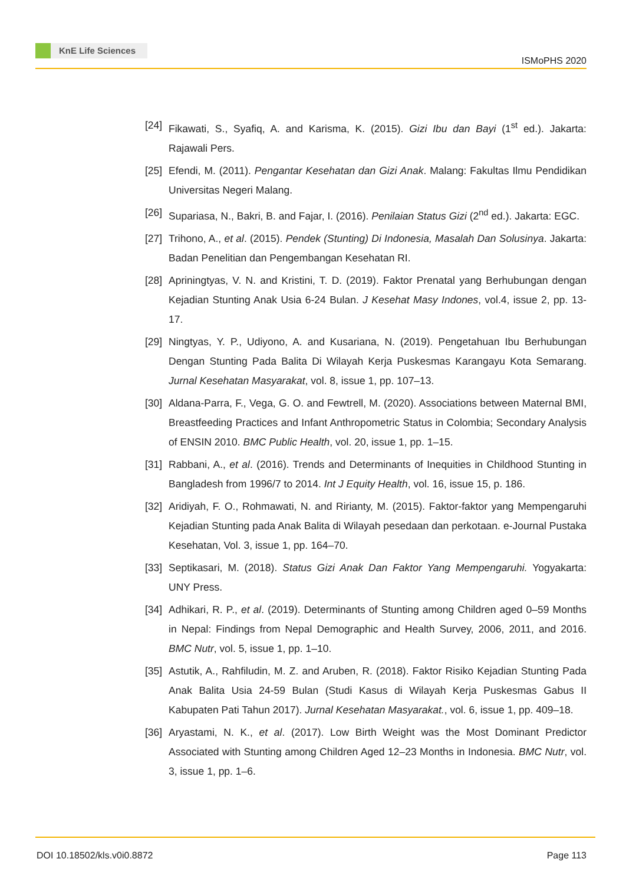KnE Life Sciences
ISMoPHS 2020
[24]
Fikawati, S., Syafiq, A. and Karisma, K. (2015). Gizi Ibu dan Bayi (1<sup>st</sup> ed.). Jakarta: Rajawali Pers.
[25]
Efendi, M. (2011). Pengantar Kesehatan dan Gizi Anak. Malang: Fakultas Ilmu Pendidikan Universitas Negeri Malang.
[26]
Supariasa, N., Bakri, B. and Fajar, I. (2016). Penilaian Status Gizi (2<sup>nd</sup> ed.). Jakarta: EGC.
[27]
Trihono, A., et al. (2015). Pendek (Stunting) Di Indonesia, Masalah Dan Solusinya. Jakarta: Badan Penelitian dan Pengembangan Kesehatan RI.
[28]
Apriningtyas, V. N. and Kristini, T. D. (2019). Faktor Prenatal yang Berhubungan dengan Kejadian Stunting Anak Usia 6-24 Bulan. J Kesehat Masy Indones, vol.4, issue 2, pp. 13-17.
[29]
Ningtyas, Y. P., Udiyono, A. and Kusariana, N. (2019). Pengetahuan Ibu Berhubungan Dengan Stunting Pada Balita Di Wilayah Kerja Puskesmas Karangayu Kota Semarang. Jurnal Kesehatan Masyarakat, vol. 8, issue 1, pp. 107–13.
[30]
Aldana-Parra, F., Vega, G. O. and Fewtrell, M. (2020). Associations between Maternal BMI, Breastfeeding Practices and Infant Anthropometric Status in Colombia; Secondary Analysis of ENSIN 2010. BMC Public Health, vol. 20, issue 1, pp. 1–15.
[31]
Rabbani, A., et al. (2016). Trends and Determinants of Inequities in Childhood Stunting in Bangladesh from 1996/7 to 2014. Int J Equity Health, vol. 16, issue 15, p. 186.
[32]
Aridiyah, F. O., Rohmawati, N. and Ririanty, M. (2015). Faktor-faktor yang Mempengaruhi Kejadian Stunting pada Anak Balita di Wilayah pesedaan dan perkotaan. e-Journal Pustaka Kesehatan, Vol. 3, issue 1, pp. 164–70.
[33]
Septikasari, M. (2018). Status Gizi Anak Dan Faktor Yang Mempengaruhi. Yogyakarta: UNY Press.
[34]
Adhikari, R. P., et al. (2019). Determinants of Stunting among Children aged 0–59 Months in Nepal: Findings from Nepal Demographic and Health Survey, 2006, 2011, and 2016. BMC Nutr, vol. 5, issue 1, pp. 1–10.
[35]
Astutik, A., Rahfiludin, M. Z. and Aruben, R. (2018). Faktor Risiko Kejadian Stunting Pada Anak Balita Usia 24-59 Bulan (Studi Kasus di Wilayah Kerja Puskesmas Gabus II Kabupaten Pati Tahun 2017). Jurnal Kesehatan Masyarakat., vol. 6, issue 1, pp. 409–18.
[36]
Aryastami, N. K., et al. (2017). Low Birth Weight was the Most Dominant Predictor Associated with Stunting among Children Aged 12–23 Months in Indonesia. BMC Nutr, vol. 3, issue 1, pp. 1–6.
DOI 10.18502/kls.v0i0.8872 Page 113